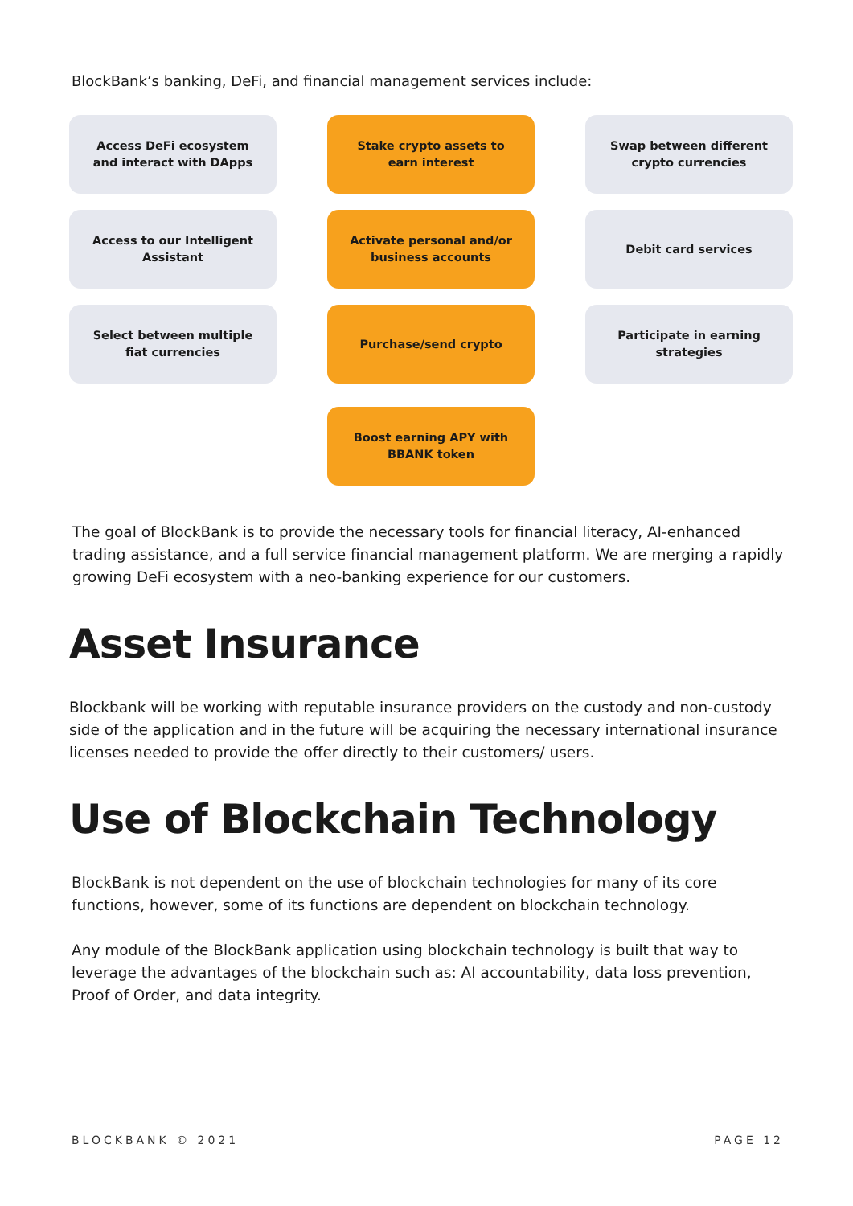BlockBank’s banking, DeFi, and financial management services include:
Access DeFi ecosystem and interact with DApps
Stake crypto assets to earn interest
Swap between different crypto currencies
Access to our Intelligent Assistant
Activate personal and/or business accounts
Debit card services
Select between multiple fiat currencies
Purchase/send crypto
Participate in earning strategies
Boost earning APY with BBANK token
The goal of BlockBank is to provide the necessary tools for financial literacy, AI-enhanced trading assistance, and a full service financial management platform. We are merging a rapidly growing DeFi ecosystem with a neo-banking experience for our customers.
Asset Insurance
Blockbank will be working with reputable insurance providers on the custody and non-custody side of the application and in the future will be acquiring the necessary international insurance licenses needed to provide the offer directly to their customers/ users.
Use of Blockchain Technology
BlockBank is not dependent on the use of blockchain technologies for many of its core functions, however, some of its functions are dependent on blockchain technology.
Any module of the BlockBank application using blockchain technology is built that way to leverage the advantages of the blockchain such as: AI accountability, data loss prevention, Proof of Order, and data integrity.
BLOCKBANK © 2021 PAGE 12